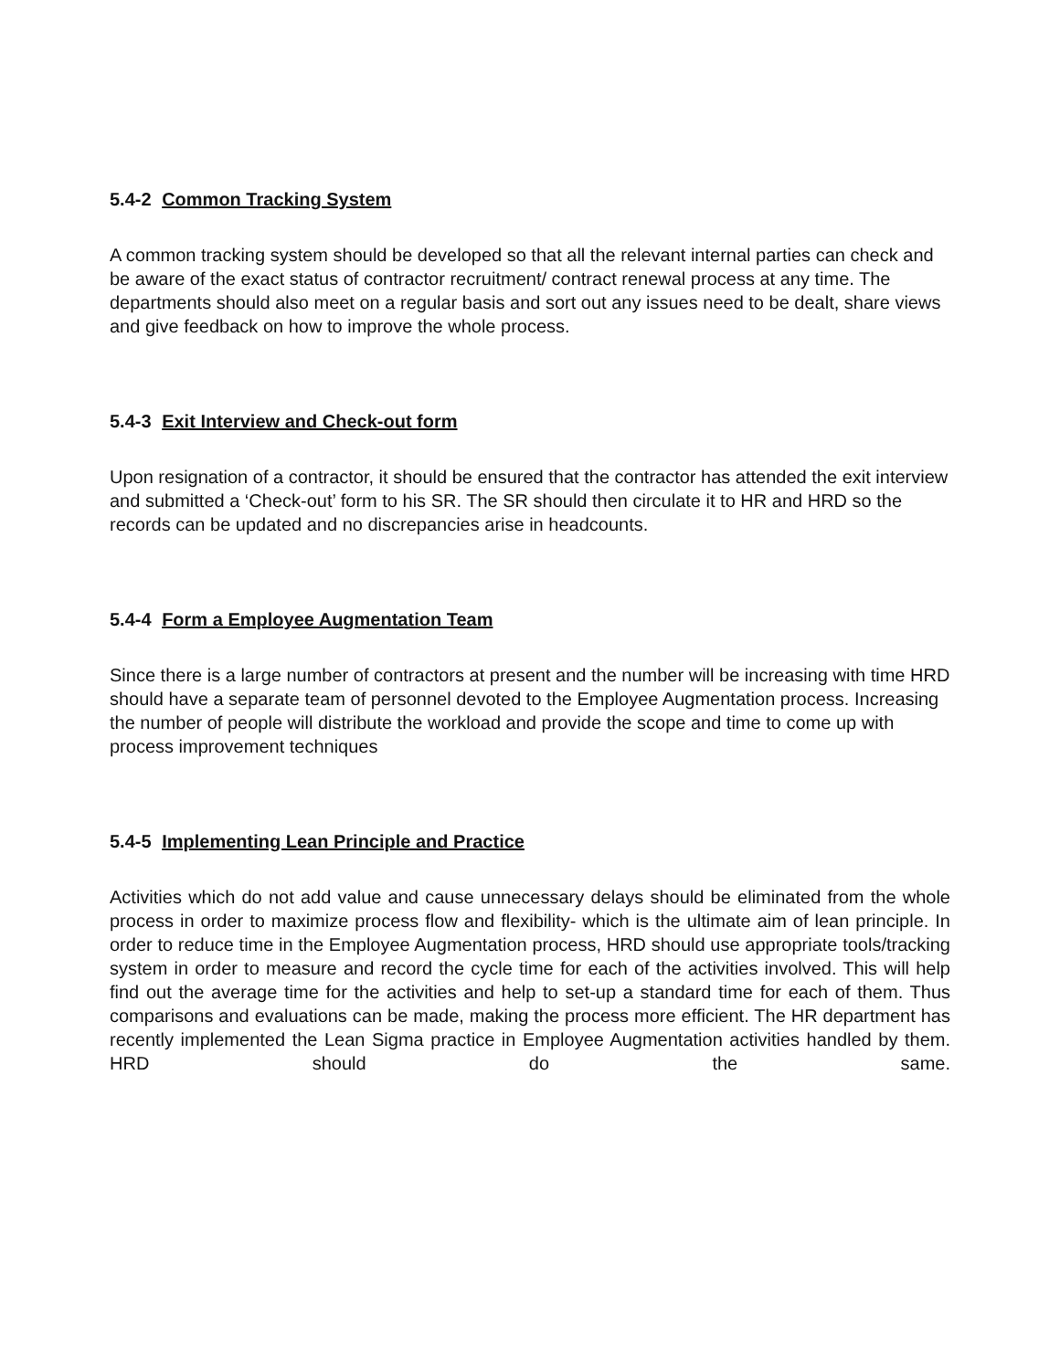5.4-2 Common Tracking System
A common tracking system should be developed so that all the relevant internal parties can check and be aware of the exact status of contractor recruitment/ contract renewal process at any time. The departments should also meet on a regular basis and sort out any issues need to be dealt, share views and give feedback on how to improve the whole process.
5.4-3 Exit Interview and Check-out form
Upon resignation of a contractor, it should be ensured that the contractor has attended the exit interview and submitted a ‘Check-out’ form to his SR. The SR should then circulate it to HR and HRD so the records can be updated and no discrepancies arise in headcounts.
5.4-4 Form a Employee Augmentation Team
Since there is a large number of contractors at present and the number will be increasing with time HRD should have a separate team of personnel devoted to the Employee Augmentation process. Increasing the number of people will distribute the workload and provide the scope and time to come up with process improvement techniques
5.4-5 Implementing Lean Principle and Practice
Activities which do not add value and cause unnecessary delays should be eliminated from the whole process in order to maximize process flow and flexibility- which is the ultimate aim of lean principle. In order to reduce time in the Employee Augmentation process, HRD should use appropriate tools/tracking system in order to measure and record the cycle time for each of the activities involved. This will help find out the average time for the activities and help to set-up a standard time for each of them. Thus comparisons and evaluations can be made, making the process more efficient. The HR department has recently implemented the Lean Sigma practice in Employee Augmentation activities handled by them. HRD should do the same.